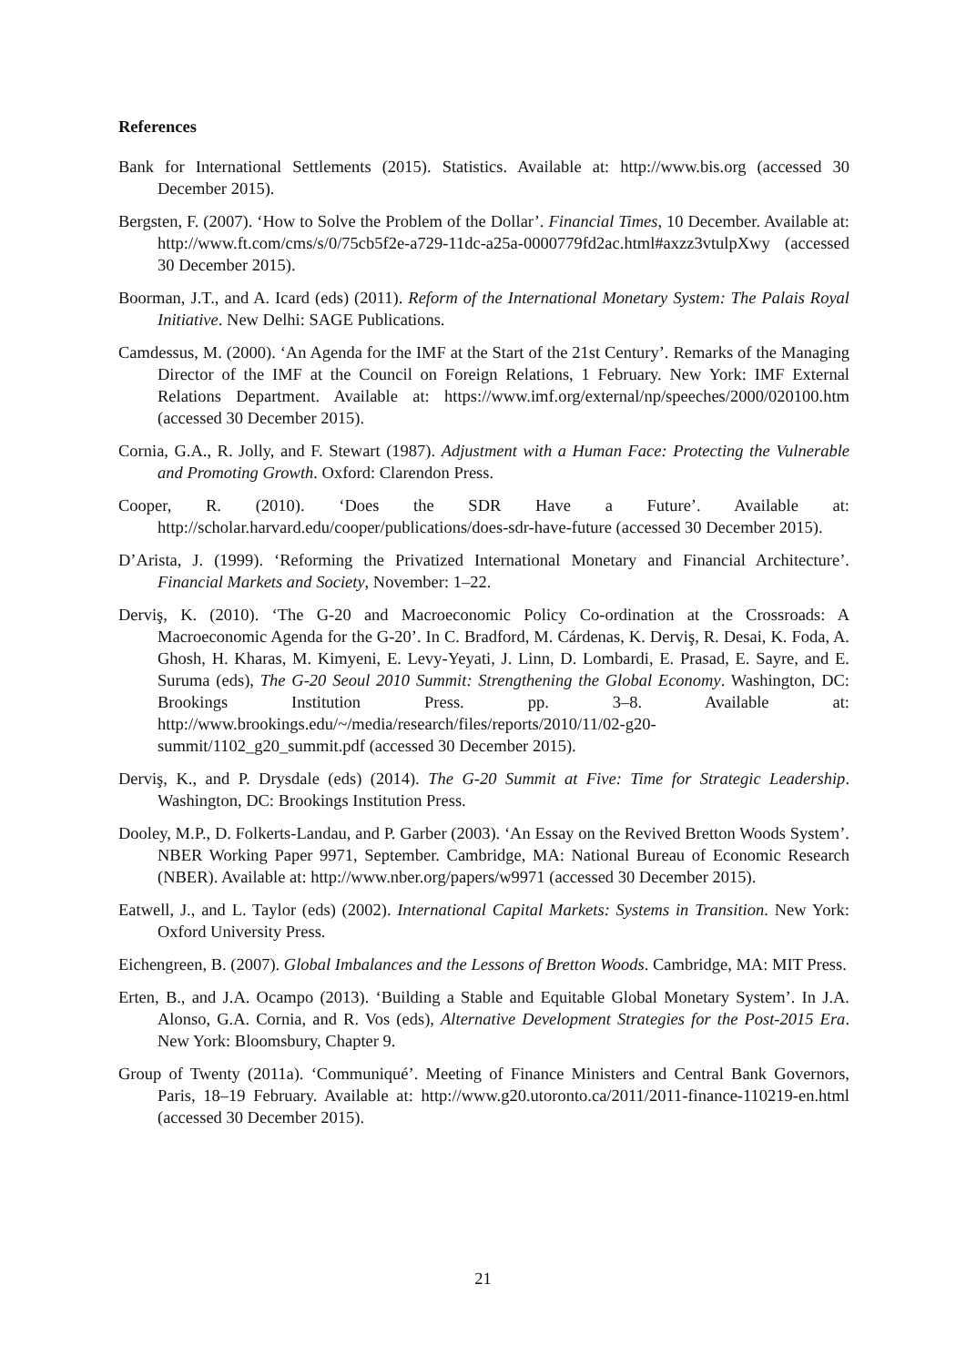References
Bank for International Settlements (2015). Statistics. Available at: http://www.bis.org (accessed 30 December 2015).
Bergsten, F. (2007). ‘How to Solve the Problem of the Dollar’. Financial Times, 10 December. Available at: http://www.ft.com/cms/s/0/75cb5f2e-a729-11dc-a25a-0000779fd2ac.html#axzz3vtulpXwy (accessed 30 December 2015).
Boorman, J.T., and A. Icard (eds) (2011). Reform of the International Monetary System: The Palais Royal Initiative. New Delhi: SAGE Publications.
Camdessus, M. (2000). ‘An Agenda for the IMF at the Start of the 21st Century’. Remarks of the Managing Director of the IMF at the Council on Foreign Relations, 1 February. New York: IMF External Relations Department. Available at: https://www.imf.org/external/np/speeches/2000/020100.htm (accessed 30 December 2015).
Cornia, G.A., R. Jolly, and F. Stewart (1987). Adjustment with a Human Face: Protecting the Vulnerable and Promoting Growth. Oxford: Clarendon Press.
Cooper, R. (2010). ‘Does the SDR Have a Future’. Available at: http://scholar.harvard.edu/cooper/publications/does-sdr-have-future (accessed 30 December 2015).
D’Arista, J. (1999). ‘Reforming the Privatized International Monetary and Financial Architecture’. Financial Markets and Society, November: 1–22.
Derviş, K. (2010). ‘The G-20 and Macroeconomic Policy Co-ordination at the Crossroads: A Macroeconomic Agenda for the G-20’. In C. Bradford, M. Cárdenas, K. Derviş, R. Desai, K. Foda, A. Ghosh, H. Kharas, M. Kimyeni, E. Levy-Yeyati, J. Linn, D. Lombardi, E. Prasad, E. Sayre, and E. Suruma (eds), The G-20 Seoul 2010 Summit: Strengthening the Global Economy. Washington, DC: Brookings Institution Press. pp. 3–8. Available at: http://www.brookings.edu/~/media/research/files/reports/2010/11/02-g20-summit/1102_g20_summit.pdf (accessed 30 December 2015).
Derviş, K., and P. Drysdale (eds) (2014). The G-20 Summit at Five: Time for Strategic Leadership. Washington, DC: Brookings Institution Press.
Dooley, M.P., D. Folkerts-Landau, and P. Garber (2003). ‘An Essay on the Revived Bretton Woods System’. NBER Working Paper 9971, September. Cambridge, MA: National Bureau of Economic Research (NBER). Available at: http://www.nber.org/papers/w9971 (accessed 30 December 2015).
Eatwell, J., and L. Taylor (eds) (2002). International Capital Markets: Systems in Transition. New York: Oxford University Press.
Eichengreen, B. (2007). Global Imbalances and the Lessons of Bretton Woods. Cambridge, MA: MIT Press.
Erten, B., and J.A. Ocampo (2013). ‘Building a Stable and Equitable Global Monetary System’. In J.A. Alonso, G.A. Cornia, and R. Vos (eds), Alternative Development Strategies for the Post-2015 Era. New York: Bloomsbury, Chapter 9.
Group of Twenty (2011a). ‘Communiqué’. Meeting of Finance Ministers and Central Bank Governors, Paris, 18–19 February. Available at: http://www.g20.utoronto.ca/2011/2011-finance-110219-en.html (accessed 30 December 2015).
21